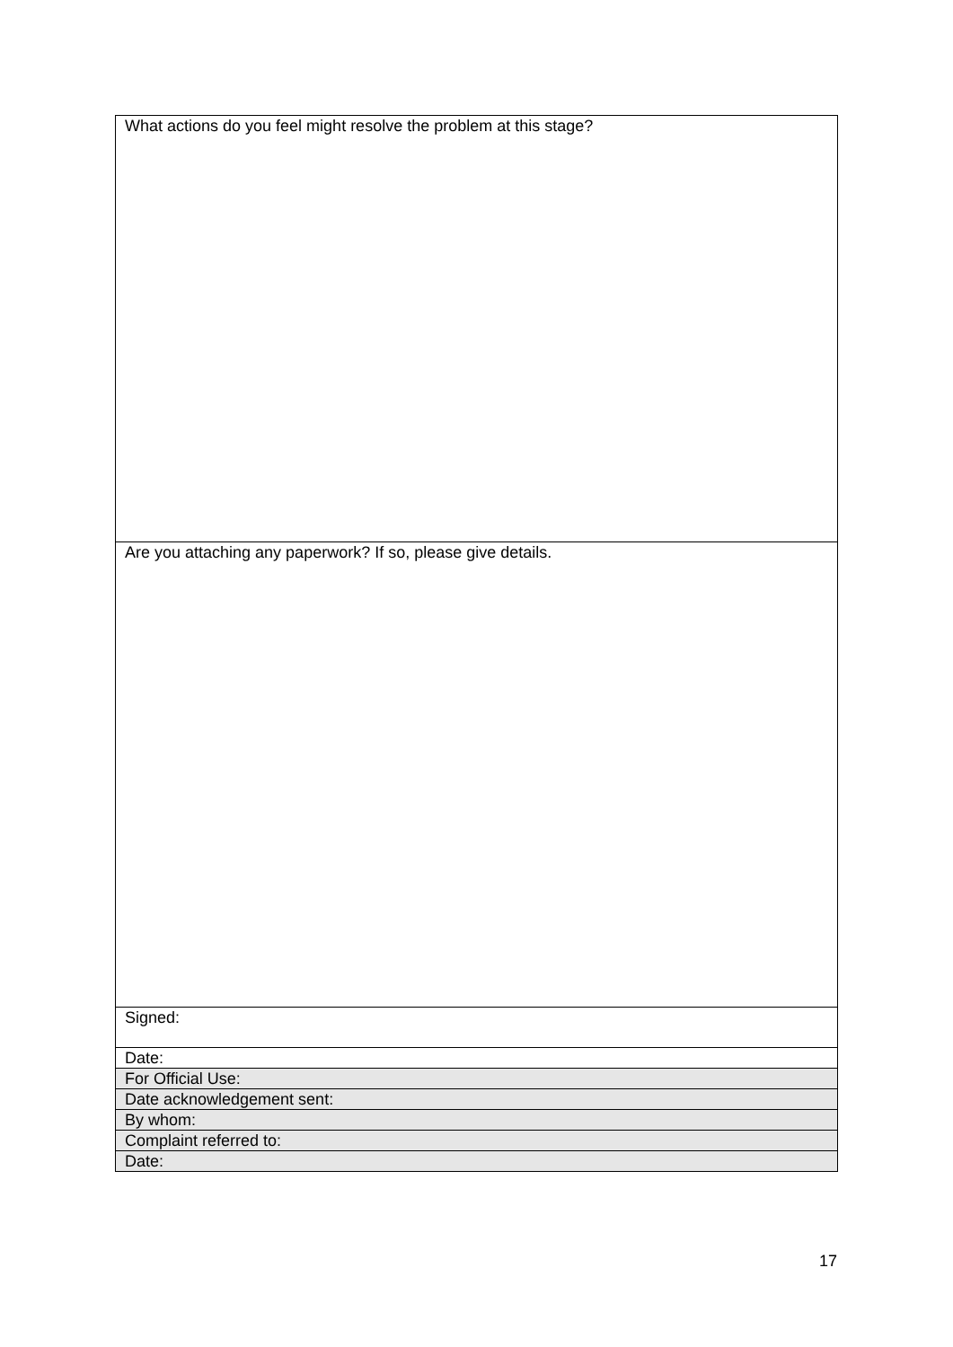| What actions do you feel might resolve the problem at this stage? |
| Are you attaching any paperwork? If so, please give details. |
| Signed: |
| Date: |
| For Official Use: |
| Date acknowledgement sent: |
| By whom: |
| Complaint referred to: |
| Date: |
17